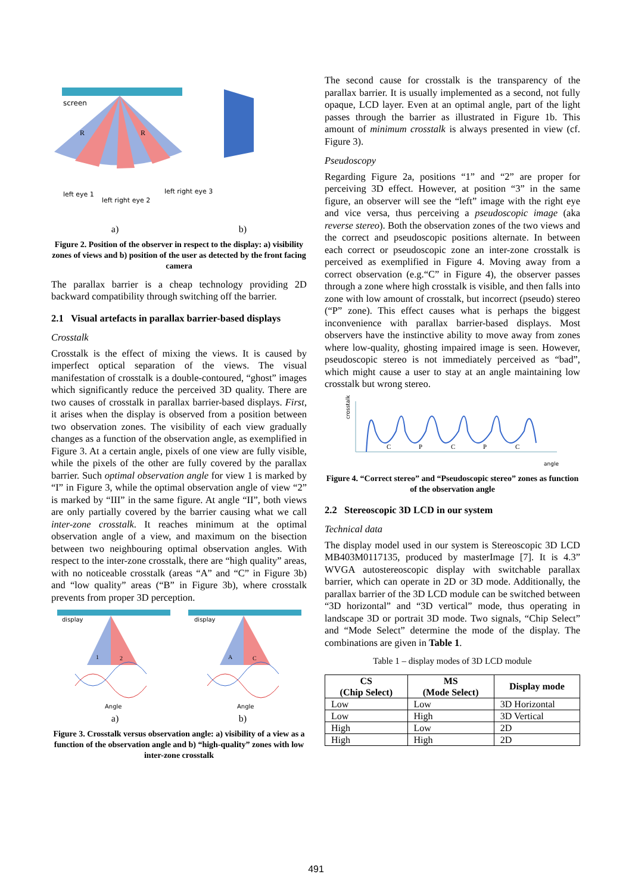screen
R
R
left eye 1
left right eye 2
left right eye 3
a) b)
Figure 2. Position of the observer in respect to the display: a) visibility zones of views and b) position of the user as detected by the front facing camera
The parallax barrier is a cheap technology providing 2D backward compatibility through switching off the barrier.
2.1 Visual artefacts in parallax barrier-based displays
Crosstalk
Crosstalk is the effect of mixing the views. It is caused by imperfect optical separation of the views. The visual manifestation of crosstalk is a double-contoured, “ghost” images which significantly reduce the perceived 3D quality. There are two causes of crosstalk in parallax barrier-based displays. First, it arises when the display is observed from a position between two observation zones. The visibility of each view gradually changes as a function of the observation angle, as exemplified in Figure 3. At a certain angle, pixels of one view are fully visible, while the pixels of the other are fully covered by the parallax barrier. Such optimal observation angle for view 1 is marked by “I” in Figure 3, while the optimal observation angle of view “2” is marked by “III” in the same figure. At angle “II”, both views are only partially covered by the barrier causing what we call inter-zone crosstalk. It reaches minimum at the optimal observation angle of a view, and maximum on the bisection between two neighbouring optimal observation angles. With respect to the inter-zone crosstalk, there are “high quality” areas, with no noticeable crosstalk (areas “A” and “C” in Figure 3b) and “low quality” areas (“B” in Figure 3b), where crosstalk prevents from proper 3D perception.
display
display
1
2
A
C
Angle
Angle
a) b)
Figure 3. Crosstalk versus observation angle: a) visibility of a view as a function of the observation angle and b) “high-quality” zones with low inter-zone crosstalk
The second cause for crosstalk is the transparency of the parallax barrier. It is usually implemented as a second, not fully opaque, LCD layer. Even at an optimal angle, part of the light passes through the barrier as illustrated in Figure 1b. This amount of minimum crosstalk is always presented in view (cf. Figure 3).
Pseudoscopy
Regarding Figure 2a, positions “1” and “2” are proper for perceiving 3D effect. However, at position “3” in the same figure, an observer will see the “left” image with the right eye and vice versa, thus perceiving a pseudoscopic image (aka reverse stereo). Both the observation zones of the two views and the correct and pseudoscopic positions alternate. In between each correct or pseudoscopic zone an inter-zone crosstalk is perceived as exemplified in Figure 4. Moving away from a correct observation (e.g.“C” in Figure 4), the observer passes through a zone where high crosstalk is visible, and then falls into zone with low amount of crosstalk, but incorrect (pseudo) stereo (“P” zone). This effect causes what is perhaps the biggest inconvenience with parallax barrier-based displays. Most observers have the instinctive ability to move away from zones where low-quality, ghosting impaired image is seen. However, pseudoscopic stereo is not immediately perceived as “bad”, which might cause a user to stay at an angle maintaining low crosstalk but wrong stereo.
crosstalk
C
P
C
P
C
angle
Figure 4. “Correct stereo” and “Pseudoscopic stereo” zones as function of the observation angle
2.2 Stereoscopic 3D LCD in our system
Technical data
The display model used in our system is Stereoscopic 3D LCD MB403M0117135, produced by masterImage [7]. It is 4.3” WVGA autostereoscopic display with switchable parallax barrier, which can operate in 2D or 3D mode. Additionally, the parallax barrier of the 3D LCD module can be switched between “3D horizontal” and “3D vertical” mode, thus operating in landscape 3D or portrait 3D mode. Two signals, “Chip Select” and “Mode Select” determine the mode of the display. The combinations are given in Table 1.
Table 1 – display modes of 3D LCD module
| CS (Chip Select) | MS (Mode Select) | Display mode |
| --- | --- | --- |
| Low | Low | 3D Horizontal |
| Low | High | 3D Vertical |
| High | Low | 2D |
| High | High | 2D |
491